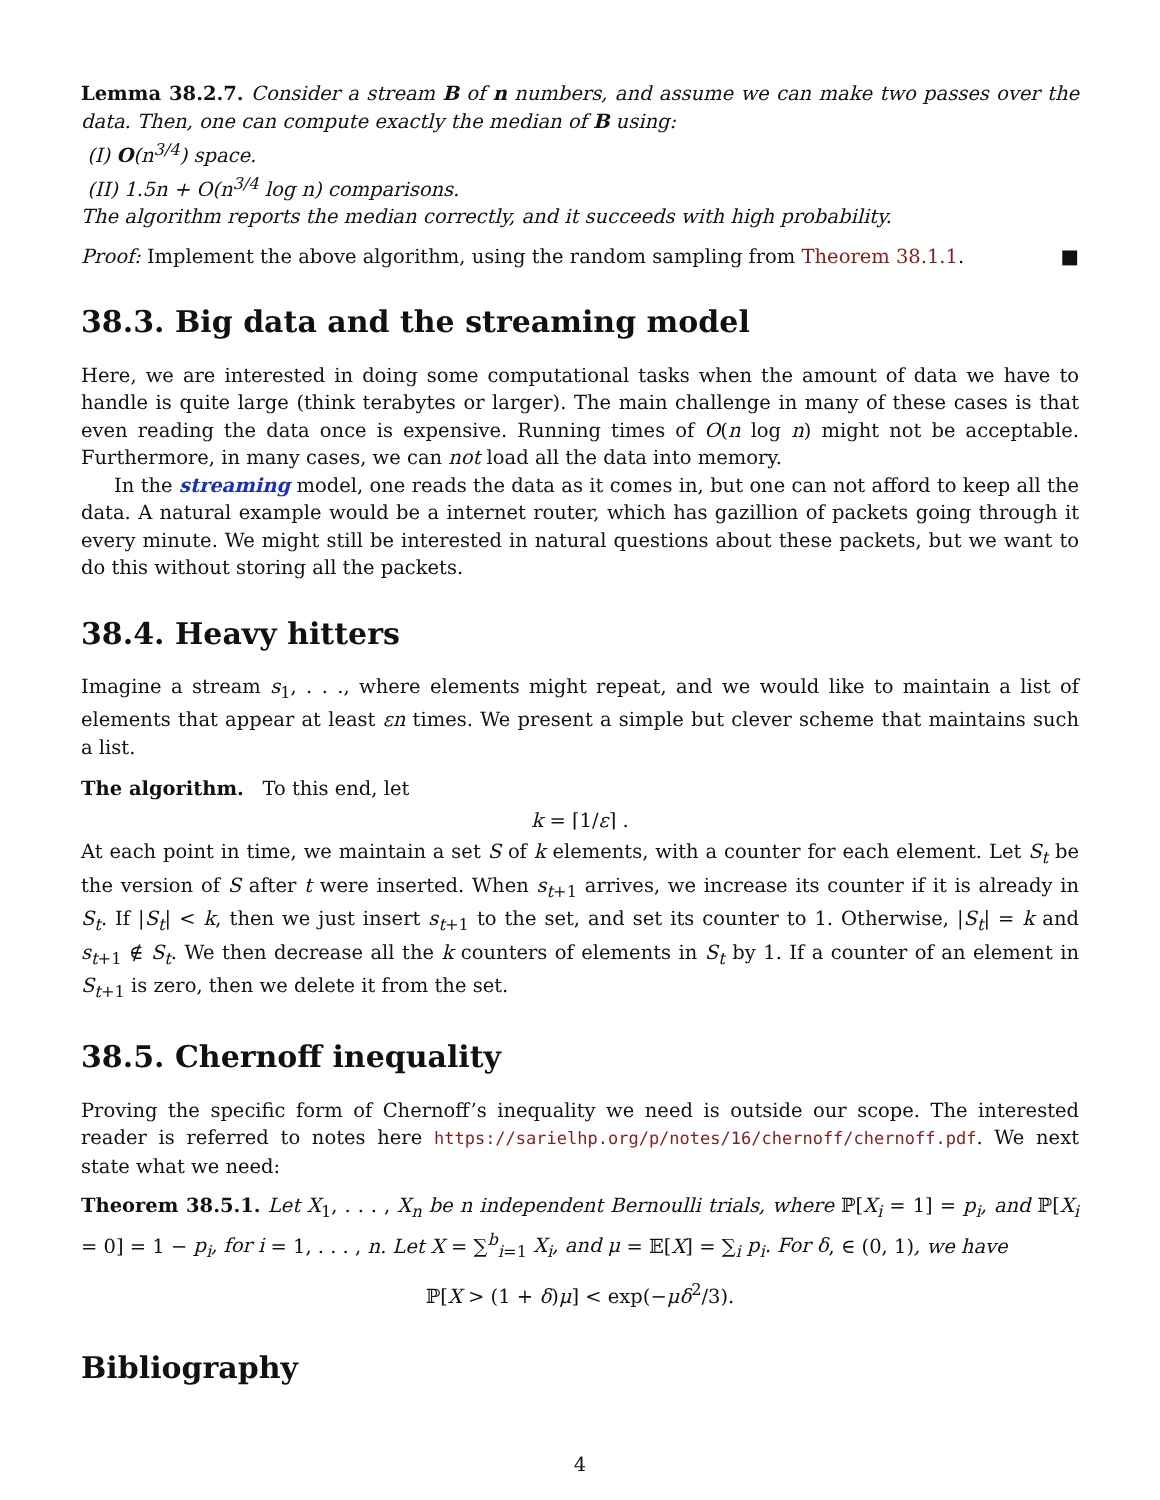Lemma 38.2.7. Consider a stream B of n numbers, and assume we can make two passes over the data. Then, one can compute exactly the median of B using:
(I) O(n<sup>3/4</sup>) space.
(II) 1.5n + O(n<sup>3/4</sup> log n) comparisons.
The algorithm reports the median correctly, and it succeeds with high probability.
Proof: Implement the above algorithm, using the random sampling from Theorem 38.1.1. ■
38.3. Big data and the streaming model
Here, we are interested in doing some computational tasks when the amount of data we have to handle is quite large (think terabytes or larger). The main challenge in many of these cases is that even reading the data once is expensive. Running times of O(n log n) might not be acceptable. Furthermore, in many cases, we can not load all the data into memory.
In the streaming model, one reads the data as it comes in, but one can not afford to keep all the data. A natural example would be a internet router, which has gazillion of packets going through it every minute. We might still be interested in natural questions about these packets, but we want to do this without storing all the packets.
38.4. Heavy hitters
Imagine a stream s<sub>1</sub>, . . ., where elements might repeat, and we would like to maintain a list of elements that appear at least εn times. We present a simple but clever scheme that maintains such a list.
The algorithm. To this end, let
k = ⌈1/ε⌉ .
At each point in time, we maintain a set S of k elements, with a counter for each element. Let S<sub>t</sub> be the version of S after t were inserted. When s<sub>t+1</sub> arrives, we increase its counter if it is already in S<sub>t</sub>. If |S<sub>t</sub>| < k, then we just insert s<sub>t+1</sub> to the set, and set its counter to 1. Otherwise, |S<sub>t</sub>| = k and s<sub>t+1</sub> ∉ S<sub>t</sub>. We then decrease all the k counters of elements in S<sub>t</sub> by 1. If a counter of an element in S<sub>t+1</sub> is zero, then we delete it from the set.
38.5. Chernoff inequality
Proving the specific form of Chernoff’s inequality we need is outside our scope. The interested reader is referred to notes here https://sarielhp.org/p/notes/16/chernoff/chernoff.pdf. We next state what we need:
Theorem 38.5.1. Let X<sub>1</sub>, . . . , X<sub>n</sub> be n independent Bernoulli trials, where ℙ[X<sub>i</sub> = 1] = p<sub>i</sub>, and ℙ[X<sub>i</sub> = 0] = 1 − p<sub>i</sub>, for i = 1, . . . , n. Let X = ∑<sup>b</sup><sub>i=1</sub> X<sub>i</sub>, and μ = 𝔼[X] = ∑<sub>i</sub> p<sub>i</sub>. For δ, ∈ (0, 1), we have
ℙ[X > (1 + δ)μ] < exp(−μδ<sup>2</sup>/3).
Bibliography
4